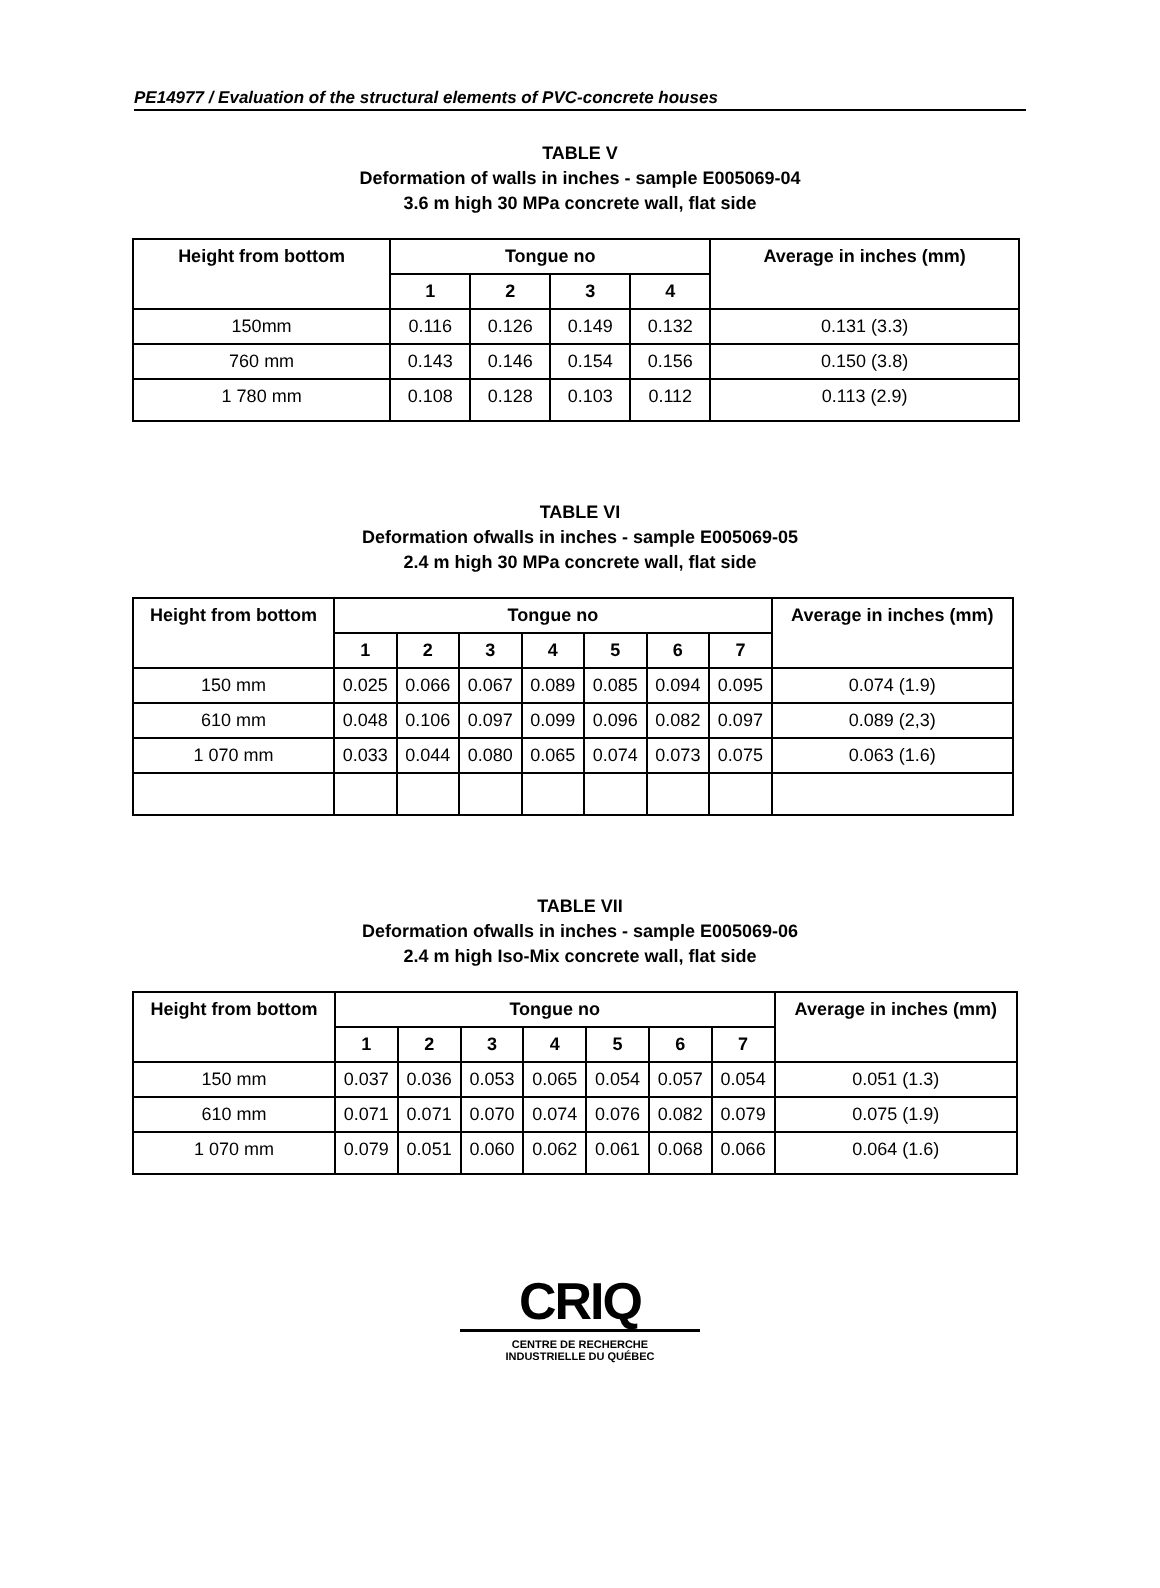PE14977 / Evaluation of the structural elements of PVC-concrete houses
TABLE V
Deformation of walls in inches - sample E005069-04
3.6 m high 30 MPa concrete wall, flat side
| Height from bottom | Tongue no | | | | Average in inches (mm) |
| --- | --- | --- | --- | --- | --- |
| | 1 | 2 | 3 | 4 | |
| 150mm | 0.116 | 0.126 | 0.149 | 0.132 | 0.131 (3.3) |
| 760 mm | 0.143 | 0.146 | 0.154 | 0.156 | 0.150 (3.8) |
| 1 780 mm | 0.108 | 0.128 | 0.103 | 0.112 | 0.113 (2.9) |
TABLE VI
Deformation ofwalls in inches - sample E005069-05
2.4 m high 30 MPa concrete wall, flat side
| Height from bottom | Tongue no | | | | | | | Average in inches (mm) |
| --- | --- | --- | --- | --- | --- | --- | --- | --- |
| | 1 | 2 | 3 | 4 | 5 | 6 | 7 | |
| 150 mm | 0.025 | 0.066 | 0.067 | 0.089 | 0.085 | 0.094 | 0.095 | 0.074 (1.9) |
| 610 mm | 0.048 | 0.106 | 0.097 | 0.099 | 0.096 | 0.082 | 0.097 | 0.089 (2,3) |
| 1 070 mm | 0.033 | 0.044 | 0.080 | 0.065 | 0.074 | 0.073 | 0.075 | 0.063 (1.6) |
TABLE VII
Deformation ofwalls in inches - sample E005069-06
2.4 m high Iso-Mix concrete wall, flat side
| Height from bottom | Tongue no | | | | | | | Average in inches (mm) |
| --- | --- | --- | --- | --- | --- | --- | --- | --- |
| | 1 | 2 | 3 | 4 | 5 | 6 | 7 | |
| 150 mm | 0.037 | 0.036 | 0.053 | 0.065 | 0.054 | 0.057 | 0.054 | 0.051 (1.3) |
| 610 mm | 0.071 | 0.071 | 0.070 | 0.074 | 0.076 | 0.082 | 0.079 | 0.075 (1.9) |
| 1 070 mm | 0.079 | 0.051 | 0.060 | 0.062 | 0.061 | 0.068 | 0.066 | 0.064 (1.6) |
CRIQ
CENTRE DE RECHERCHE
INDUSTRIELLE DU QUÉBEC